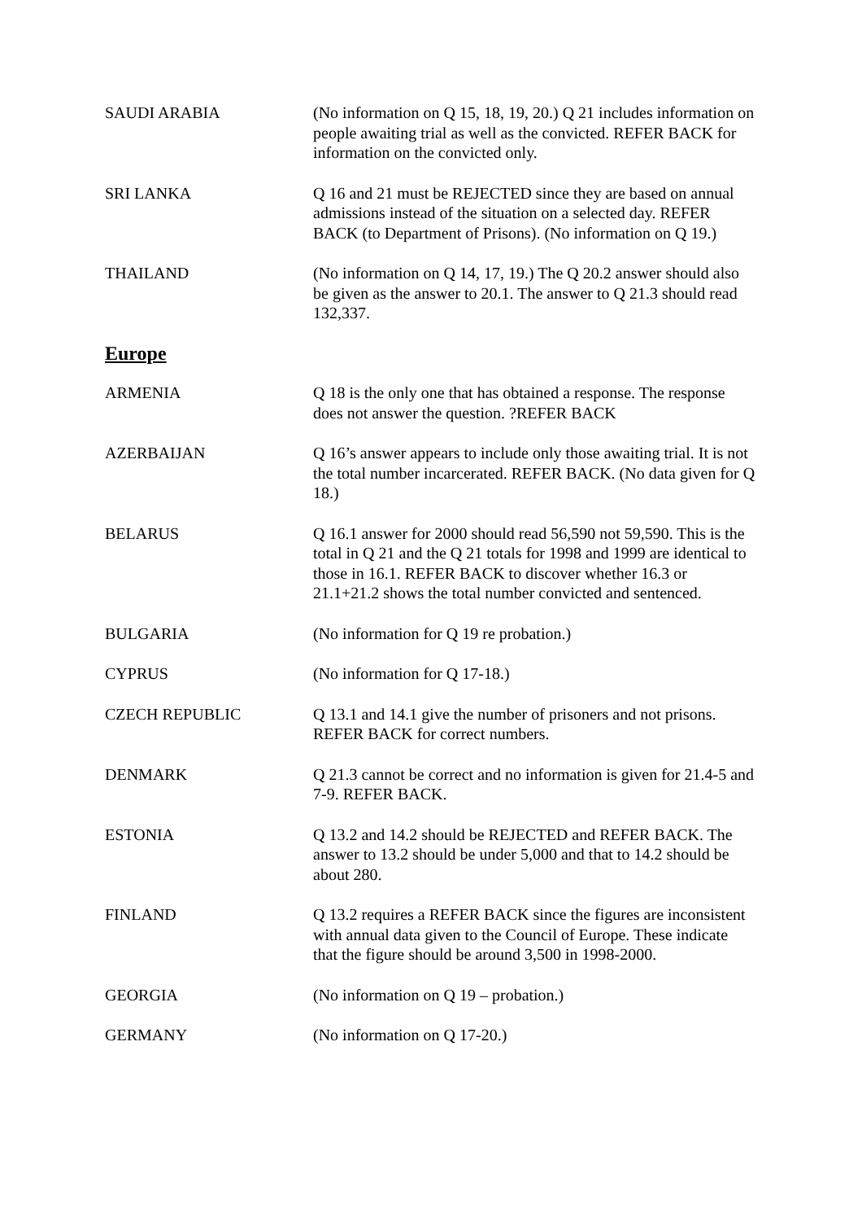SAUDI ARABIA (No information on Q 15, 18, 19, 20.) Q 21 includes information on people awaiting trial as well as the convicted. REFER BACK for information on the convicted only.
SRI LANKA Q 16 and 21 must be REJECTED since they are based on annual admissions instead of the situation on a selected day. REFER BACK (to Department of Prisons). (No information on Q 19.)
THAILAND (No information on Q 14, 17, 19.) The Q 20.2 answer should also be given as the answer to 20.1. The answer to Q 21.3 should read 132,337.
Europe
ARMENIA Q 18 is the only one that has obtained a response. The response does not answer the question. ?REFER BACK
AZERBAIJAN Q 16’s answer appears to include only those awaiting trial. It is not the total number incarcerated. REFER BACK. (No data given for Q 18.)
BELARUS Q 16.1 answer for 2000 should read 56,590 not 59,590. This is the total in Q 21 and the Q 21 totals for 1998 and 1999 are identical to those in 16.1. REFER BACK to discover whether 16.3 or 21.1+21.2 shows the total number convicted and sentenced.
BULGARIA (No information for Q 19 re probation.)
CYPRUS (No information for Q 17-18.)
CZECH REPUBLIC Q 13.1 and 14.1 give the number of prisoners and not prisons. REFER BACK for correct numbers.
DENMARK Q 21.3 cannot be correct and no information is given for 21.4-5 and 7-9. REFER BACK.
ESTONIA Q 13.2 and 14.2 should be REJECTED and REFER BACK. The answer to 13.2 should be under 5,000 and that to 14.2 should be about 280.
FINLAND Q 13.2 requires a REFER BACK since the figures are inconsistent with annual data given to the Council of Europe. These indicate that the figure should be around 3,500 in 1998-2000.
GEORGIA (No information on Q 19 – probation.)
GERMANY (No information on Q 17-20.)